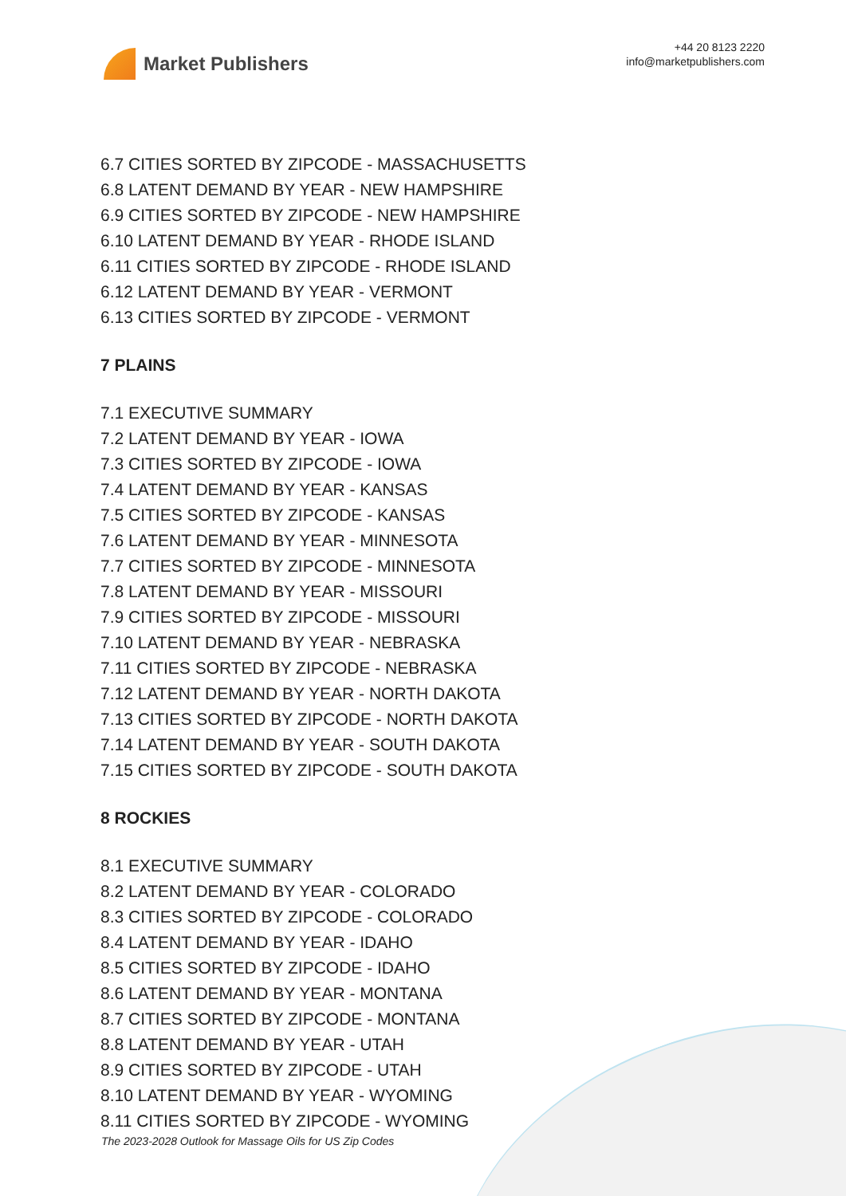Market Publishers
+44 20 8123 2220
info@marketpublishers.com
6.7 CITIES SORTED BY ZIPCODE - MASSACHUSETTS
6.8 LATENT DEMAND BY YEAR - NEW HAMPSHIRE
6.9 CITIES SORTED BY ZIPCODE - NEW HAMPSHIRE
6.10 LATENT DEMAND BY YEAR - RHODE ISLAND
6.11 CITIES SORTED BY ZIPCODE - RHODE ISLAND
6.12 LATENT DEMAND BY YEAR - VERMONT
6.13 CITIES SORTED BY ZIPCODE - VERMONT
7 PLAINS
7.1 EXECUTIVE SUMMARY
7.2 LATENT DEMAND BY YEAR - IOWA
7.3 CITIES SORTED BY ZIPCODE - IOWA
7.4 LATENT DEMAND BY YEAR - KANSAS
7.5 CITIES SORTED BY ZIPCODE - KANSAS
7.6 LATENT DEMAND BY YEAR - MINNESOTA
7.7 CITIES SORTED BY ZIPCODE - MINNESOTA
7.8 LATENT DEMAND BY YEAR - MISSOURI
7.9 CITIES SORTED BY ZIPCODE - MISSOURI
7.10 LATENT DEMAND BY YEAR - NEBRASKA
7.11 CITIES SORTED BY ZIPCODE - NEBRASKA
7.12 LATENT DEMAND BY YEAR - NORTH DAKOTA
7.13 CITIES SORTED BY ZIPCODE - NORTH DAKOTA
7.14 LATENT DEMAND BY YEAR - SOUTH DAKOTA
7.15 CITIES SORTED BY ZIPCODE - SOUTH DAKOTA
8 ROCKIES
8.1 EXECUTIVE SUMMARY
8.2 LATENT DEMAND BY YEAR - COLORADO
8.3 CITIES SORTED BY ZIPCODE - COLORADO
8.4 LATENT DEMAND BY YEAR - IDAHO
8.5 CITIES SORTED BY ZIPCODE - IDAHO
8.6 LATENT DEMAND BY YEAR - MONTANA
8.7 CITIES SORTED BY ZIPCODE - MONTANA
8.8 LATENT DEMAND BY YEAR - UTAH
8.9 CITIES SORTED BY ZIPCODE - UTAH
8.10 LATENT DEMAND BY YEAR - WYOMING
8.11 CITIES SORTED BY ZIPCODE - WYOMING
The 2023-2028 Outlook for Massage Oils for US Zip Codes